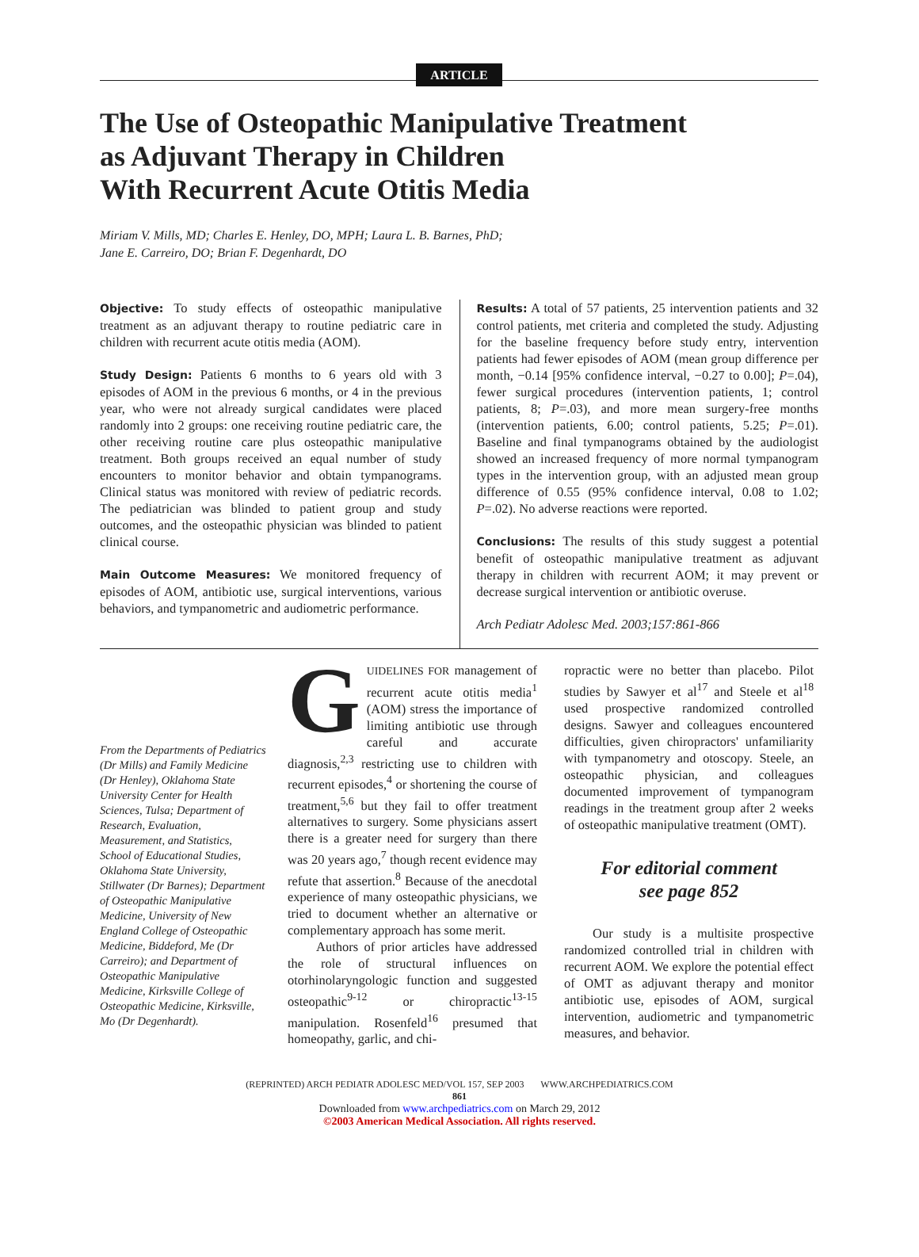ARTICLE
The Use of Osteopathic Manipulative Treatment
as Adjuvant Therapy in Children
With Recurrent Acute Otitis Media
Miriam V. Mills, MD; Charles E. Henley, DO, MPH; Laura L. B. Barnes, PhD;
Jane E. Carreiro, DO; Brian F. Degenhardt, DO
Objective: To study effects of osteopathic manipulative treatment as an adjuvant therapy to routine pediatric care in children with recurrent acute otitis media (AOM).
Study Design: Patients 6 months to 6 years old with 3 episodes of AOM in the previous 6 months, or 4 in the previous year, who were not already surgical candidates were placed randomly into 2 groups: one receiving routine pediatric care, the other receiving routine care plus osteopathic manipulative treatment. Both groups received an equal number of study encounters to monitor behavior and obtain tympanograms. Clinical status was monitored with review of pediatric records. The pediatrician was blinded to patient group and study outcomes, and the osteopathic physician was blinded to patient clinical course.
Main Outcome Measures: We monitored frequency of episodes of AOM, antibiotic use, surgical interventions, various behaviors, and tympanometric and audiometric performance.
Results: A total of 57 patients, 25 intervention patients and 32 control patients, met criteria and completed the study. Adjusting for the baseline frequency before study entry, intervention patients had fewer episodes of AOM (mean group difference per month, −0.14 [95% confidence interval, −0.27 to 0.00]; P=.04), fewer surgical procedures (intervention patients, 1; control patients, 8; P=.03), and more mean surgery-free months (intervention patients, 6.00; control patients, 5.25; P=.01). Baseline and final tympanograms obtained by the audiologist showed an increased frequency of more normal tympanogram types in the intervention group, with an adjusted mean group difference of 0.55 (95% confidence interval, 0.08 to 1.02; P=.02). No adverse reactions were reported.
Conclusions: The results of this study suggest a potential benefit of osteopathic manipulative treatment as adjuvant therapy in children with recurrent AOM; it may prevent or decrease surgical intervention or antibiotic overuse.
Arch Pediatr Adolesc Med. 2003;157:861-866
From the Departments of Pediatrics (Dr Mills) and Family Medicine (Dr Henley), Oklahoma State University Center for Health Sciences, Tulsa; Department of Research, Evaluation, Measurement, and Statistics, School of Educational Studies, Oklahoma State University, Stillwater (Dr Barnes); Department of Osteopathic Manipulative Medicine, University of New England College of Osteopathic Medicine, Biddeford, Me (Dr Carreiro); and Department of Osteopathic Manipulative Medicine, Kirksville College of Osteopathic Medicine, Kirksville, Mo (Dr Degenhardt).
GUIDELINES FOR management of recurrent acute otitis media<sup>1</sup> (AOM) stress the importance of limiting antibiotic use through careful and accurate diagnosis,<sup>2,3</sup> restricting use to children with recurrent episodes,<sup>4</sup> or shortening the course of treatment,<sup>5,6</sup> but they fail to offer treatment alternatives to surgery. Some physicians assert there is a greater need for surgery than there was 20 years ago,<sup>7</sup> though recent evidence may refute that assertion.<sup>8</sup> Because of the anecdotal experience of many osteopathic physicians, we tried to document whether an alternative or complementary approach has some merit.
Authors of prior articles have addressed the role of structural influences on otorhinolaryngologic function and suggested osteopathic<sup>9-12</sup> or chiropractic<sup>13-15</sup> manipulation. Rosenfeld<sup>16</sup> presumed that homeopathy, garlic, and chi-
ropractic were no better than placebo. Pilot studies by Sawyer et al<sup>17</sup> and Steele et al<sup>18</sup> used prospective randomized controlled designs. Sawyer and colleagues encountered difficulties, given chiropractors' unfamiliarity with tympanometry and otoscopy. Steele, an osteopathic physician, and colleagues documented improvement of tympanogram readings in the treatment group after 2 weeks of osteopathic manipulative treatment (OMT).
For editorial comment
see page 852
Our study is a multisite prospective randomized controlled trial in children with recurrent AOM. We explore the potential effect of OMT as adjuvant therapy and monitor antibiotic use, episodes of AOM, surgical intervention, audiometric and tympanometric measures, and behavior.
(REPRINTED) ARCH PEDIATR ADOLESC MED/VOL 157, SEP 2003 WWW.ARCHPEDIATRICS.COM
861
Downloaded from www.archpediatrics.com on March 29, 2012
©2003 American Medical Association. All rights reserved.